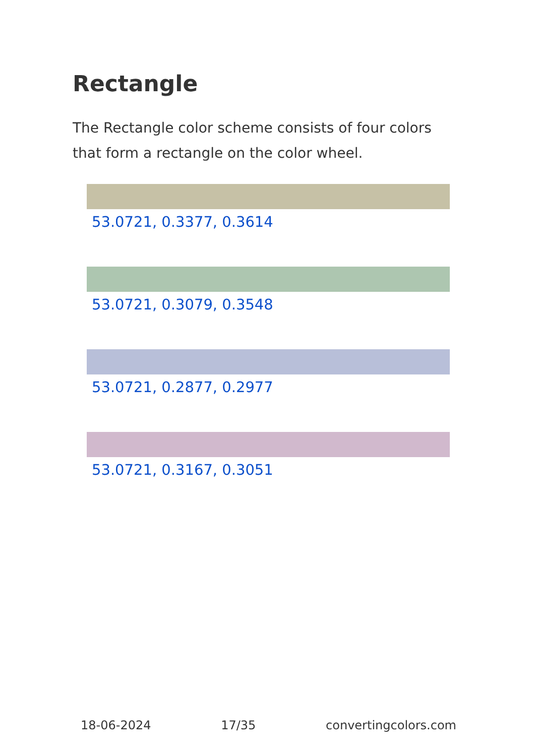Rectangle
The Rectangle color scheme consists of four colors that form a rectangle on the color wheel.
53.0721, 0.3377, 0.3614
53.0721, 0.3079, 0.3548
53.0721, 0.2877, 0.2977
53.0721, 0.3167, 0.3051
18-06-2024 17/35 convertingcolors.com